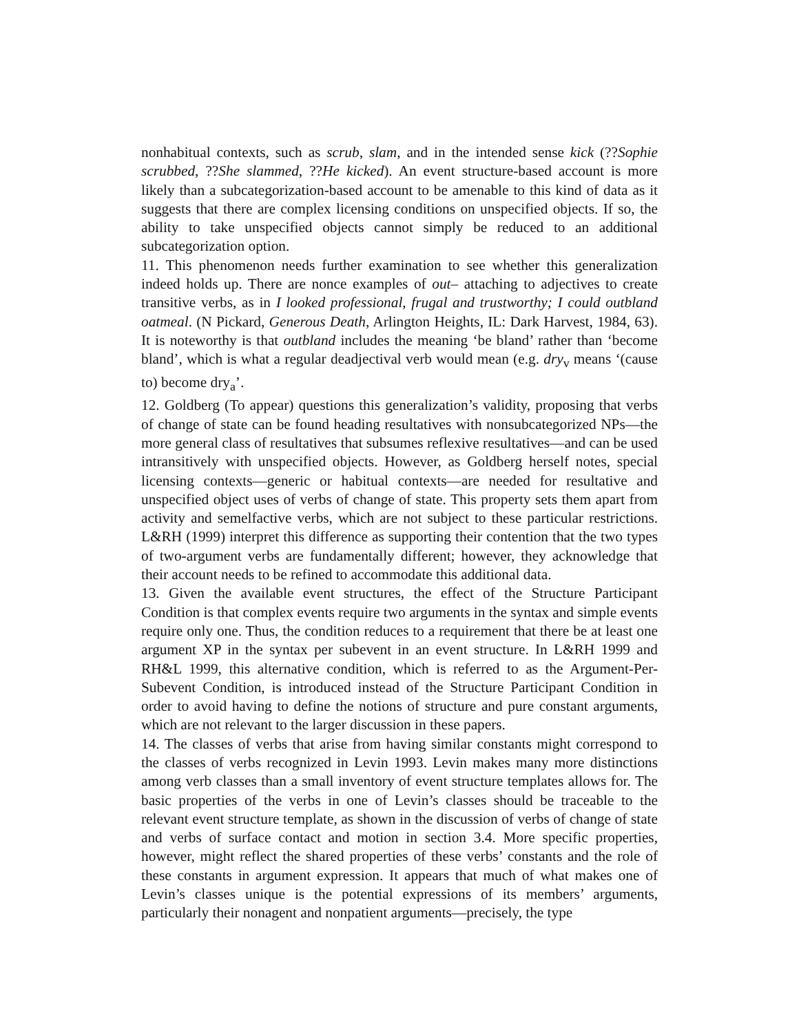nonhabitual contexts, such as scrub, slam, and in the intended sense kick (??Sophie scrubbed, ??She slammed, ??He kicked). An event structure-based account is more likely than a subcategorization-based account to be amenable to this kind of data as it suggests that there are complex licensing conditions on unspecified objects. If so, the ability to take unspecified objects cannot simply be reduced to an additional subcategorization option.
11. This phenomenon needs further examination to see whether this generalization indeed holds up. There are nonce examples of out– attaching to adjectives to create transitive verbs, as in I looked professional, frugal and trustworthy; I could outbland oatmeal. (N Pickard, Generous Death, Arlington Heights, IL: Dark Harvest, 1984, 63). It is noteworthy is that outbland includes the meaning ‘be bland’ rather than ‘become bland’, which is what a regular deadjectival verb would mean (e.g. dry<sub>v</sub> means ‘(cause to) become dry<sub>a</sub>’.
12. Goldberg (To appear) questions this generalization’s validity, proposing that verbs of change of state can be found heading resultatives with nonsubcategorized NPs—the more general class of resultatives that subsumes reflexive resultatives—and can be used intransitively with unspecified objects. However, as Goldberg herself notes, special licensing contexts—generic or habitual contexts—are needed for resultative and unspecified object uses of verbs of change of state. This property sets them apart from activity and semelfactive verbs, which are not subject to these particular restrictions. L&RH (1999) interpret this difference as supporting their contention that the two types of two-argument verbs are fundamentally different; however, they acknowledge that their account needs to be refined to accommodate this additional data.
13. Given the available event structures, the effect of the Structure Participant Condition is that complex events require two arguments in the syntax and simple events require only one. Thus, the condition reduces to a requirement that there be at least one argument XP in the syntax per subevent in an event structure. In L&RH 1999 and RH&L 1999, this alternative condition, which is referred to as the Argument-Per-Subevent Condition, is introduced instead of the Structure Participant Condition in order to avoid having to define the notions of structure and pure constant arguments, which are not relevant to the larger discussion in these papers.
14. The classes of verbs that arise from having similar constants might correspond to the classes of verbs recognized in Levin 1993. Levin makes many more distinctions among verb classes than a small inventory of event structure templates allows for. The basic properties of the verbs in one of Levin’s classes should be traceable to the relevant event structure template, as shown in the discussion of verbs of change of state and verbs of surface contact and motion in section 3.4. More specific properties, however, might reflect the shared properties of these verbs’ constants and the role of these constants in argument expression. It appears that much of what makes one of Levin’s classes unique is the potential expressions of its members’ arguments, particularly their nonagent and nonpatient arguments—precisely, the type